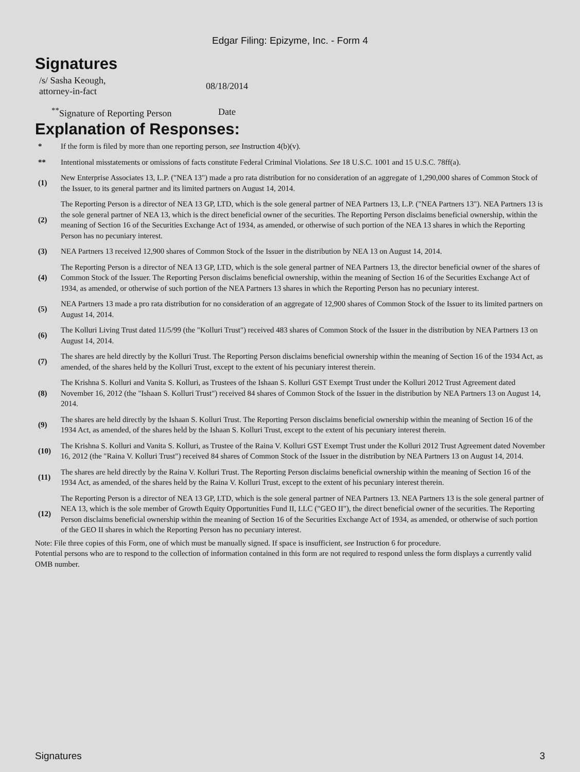Edgar Filing: Epizyme, Inc. - Form 4
Signatures
| /s/ Sasha Keough, attorney-in-fact | 08/18/2014 |
| <sup>**</sup> Signature of Reporting Person | Date |
Explanation of Responses:
| * | If the form is filed by more than one reporting person, see Instruction 4(b)(v). |
| ** | Intentional misstatements or omissions of facts constitute Federal Criminal Violations. See 18 U.S.C. 1001 and 15 U.S.C. 78ff(a). |
| (1) | New Enterprise Associates 13, L.P. ("NEA 13") made a pro rata distribution for no consideration of an aggregate of 1,290,000 shares of Common Stock of the Issuer, to its general partner and its limited partners on August 14, 2014. |
| (2) | The Reporting Person is a director of NEA 13 GP, LTD, which is the sole general partner of NEA Partners 13, L.P. ("NEA Partners 13"). NEA Partners 13 is the sole general partner of NEA 13, which is the direct beneficial owner of the securities. The Reporting Person disclaims beneficial ownership, within the meaning of Section 16 of the Securities Exchange Act of 1934, as amended, or otherwise of such portion of the NEA 13 shares in which the Reporting Person has no pecuniary interest. |
| (3) | NEA Partners 13 received 12,900 shares of Common Stock of the Issuer in the distribution by NEA 13 on August 14, 2014. |
| (4) | The Reporting Person is a director of NEA 13 GP, LTD, which is the sole general partner of NEA Partners 13, the director beneficial owner of the shares of Common Stock of the Issuer. The Reporting Person disclaims beneficial ownership, within the meaning of Section 16 of the Securities Exchange Act of 1934, as amended, or otherwise of such portion of the NEA Partners 13 shares in which the Reporting Person has no pecuniary interest. |
| (5) | NEA Partners 13 made a pro rata distribution for no consideration of an aggregate of 12,900 shares of Common Stock of the Issuer to its limited partners on August 14, 2014. |
| (6) | The Kolluri Living Trust dated 11/5/99 (the "Kolluri Trust") received 483 shares of Common Stock of the Issuer in the distribution by NEA Partners 13 on August 14, 2014. |
| (7) | The shares are held directly by the Kolluri Trust. The Reporting Person disclaims beneficial ownership within the meaning of Section 16 of the 1934 Act, as amended, of the shares held by the Kolluri Trust, except to the extent of his pecuniary interest therein. |
| (8) | The Krishna S. Kolluri and Vanita S. Kolluri, as Trustees of the Ishaan S. Kolluri GST Exempt Trust under the Kolluri 2012 Trust Agreement dated November 16, 2012 (the "Ishaan S. Kolluri Trust") received 84 shares of Common Stock of the Issuer in the distribution by NEA Partners 13 on August 14, 2014. |
| (9) | The shares are held directly by the Ishaan S. Kolluri Trust. The Reporting Person disclaims beneficial ownership within the meaning of Section 16 of the 1934 Act, as amended, of the shares held by the Ishaan S. Kolluri Trust, except to the extent of his pecuniary interest therein. |
| (10) | The Krishna S. Kolluri and Vanita S. Kolluri, as Trustee of the Raina V. Kolluri GST Exempt Trust under the Kolluri 2012 Trust Agreement dated November 16, 2012 (the "Raina V. Kolluri Trust") received 84 shares of Common Stock of the Issuer in the distribution by NEA Partners 13 on August 14, 2014. |
| (11) | The shares are held directly by the Raina V. Kolluri Trust. The Reporting Person disclaims beneficial ownership within the meaning of Section 16 of the 1934 Act, as amended, of the shares held by the Raina V. Kolluri Trust, except to the extent of his pecuniary interest therein. |
| (12) | The Reporting Person is a director of NEA 13 GP, LTD, which is the sole general partner of NEA Partners 13. NEA Partners 13 is the sole general partner of NEA 13, which is the sole member of Growth Equity Opportunities Fund II, LLC ("GEO II"), the direct beneficial owner of the securities. The Reporting Person disclaims beneficial ownership within the meaning of Section 16 of the Securities Exchange Act of 1934, as amended, or otherwise of such portion of the GEO II shares in which the Reporting Person has no pecuniary interest. |
Note: File three copies of this Form, one of which must be manually signed. If space is insufficient, see Instruction 6 for procedure.
Potential persons who are to respond to the collection of information contained in this form are not required to respond unless the form displays a currently valid OMB number.
Signatures 3